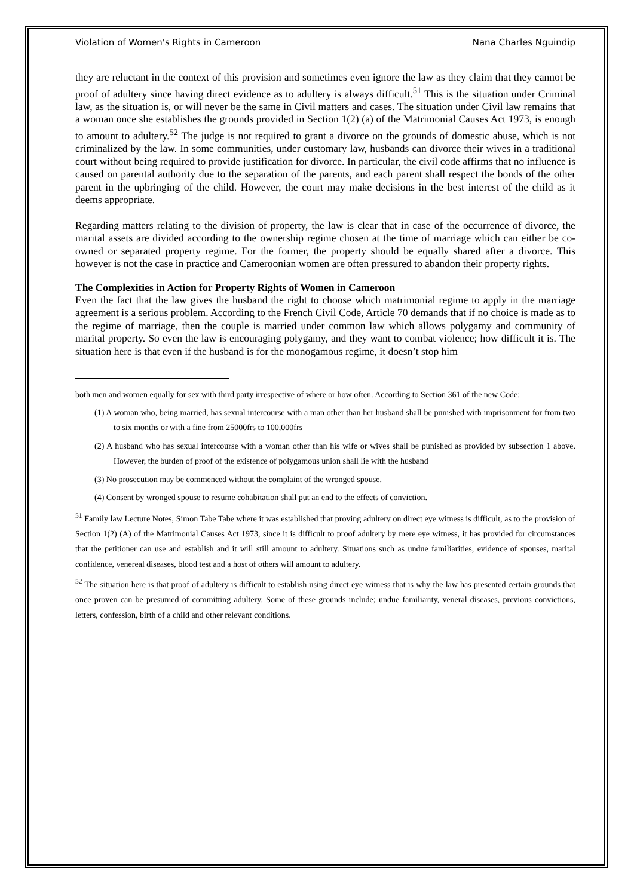Violation of Women's Rights in Cameroon Nana Charles Nguindip
they are reluctant in the context of this provision and sometimes even ignore the law as they claim that they cannot be proof of adultery since having direct evidence as to adultery is always difficult.<sup>51</sup> This is the situation under Criminal law, as the situation is, or will never be the same in Civil matters and cases. The situation under Civil law remains that a woman once she establishes the grounds provided in Section 1(2) (a) of the Matrimonial Causes Act 1973, is enough to amount to adultery.<sup>52</sup> The judge is not required to grant a divorce on the grounds of domestic abuse, which is not criminalized by the law. In some communities, under customary law, husbands can divorce their wives in a traditional court without being required to provide justification for divorce. In particular, the civil code affirms that no influence is caused on parental authority due to the separation of the parents, and each parent shall respect the bonds of the other parent in the upbringing of the child. However, the court may make decisions in the best interest of the child as it deems appropriate.
Regarding matters relating to the division of property, the law is clear that in case of the occurrence of divorce, the marital assets are divided according to the ownership regime chosen at the time of marriage which can either be co-owned or separated property regime. For the former, the property should be equally shared after a divorce. This however is not the case in practice and Cameroonian women are often pressured to abandon their property rights.
The Complexities in Action for Property Rights of Women in Cameroon
Even the fact that the law gives the husband the right to choose which matrimonial regime to apply in the marriage agreement is a serious problem. According to the French Civil Code, Article 70 demands that if no choice is made as to the regime of marriage, then the couple is married under common law which allows polygamy and community of marital property. So even the law is encouraging polygamy, and they want to combat violence; how difficult it is. The situation here is that even if the husband is for the monogamous regime, it doesn’t stop him
both men and women equally for sex with third party irrespective of where or how often. According to Section 361 of the new Code:
(1) A woman who, being married, has sexual intercourse with a man other than her husband shall be punished with imprisonment for from two to six months or with a fine from 25000frs to 100,000frs
(2) A husband who has sexual intercourse with a woman other than his wife or wives shall be punished as provided by subsection 1 above. However, the burden of proof of the existence of polygamous union shall lie with the husband
(3) No prosecution may be commenced without the complaint of the wronged spouse.
(4) Consent by wronged spouse to resume cohabitation shall put an end to the effects of conviction.
<sup>51</sup> Family law Lecture Notes, Simon Tabe Tabe where it was established that proving adultery on direct eye witness is difficult, as to the provision of Section 1(2) (A) of the Matrimonial Causes Act 1973, since it is difficult to proof adultery by mere eye witness, it has provided for circumstances that the petitioner can use and establish and it will still amount to adultery. Situations such as undue familiarities, evidence of spouses, marital confidence, venereal diseases, blood test and a host of others will amount to adultery.
<sup>52</sup> The situation here is that proof of adultery is difficult to establish using direct eye witness that is why the law has presented certain grounds that once proven can be presumed of committing adultery. Some of these grounds include; undue familiarity, veneral diseases, previous convictions, letters, confession, birth of a child and other relevant conditions.